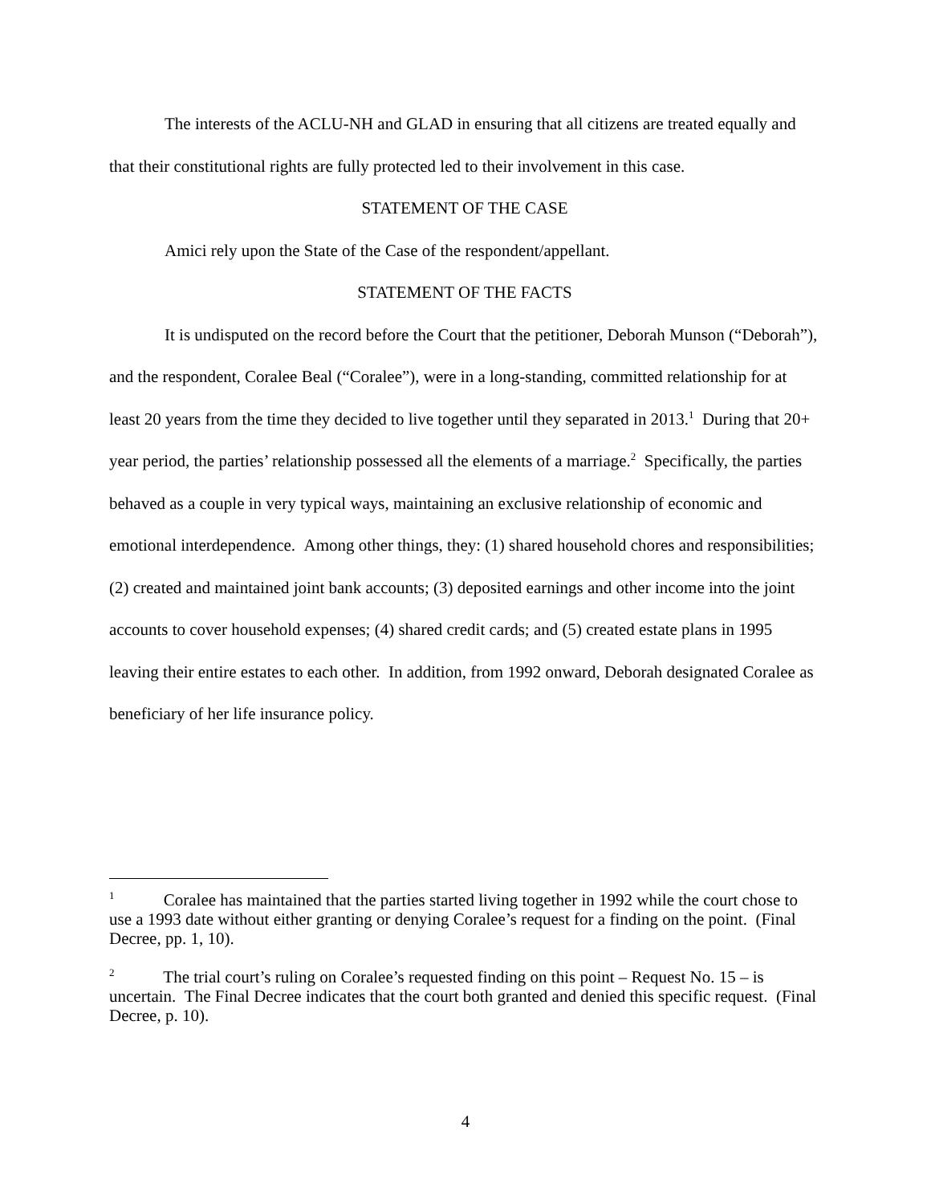The interests of the ACLU-NH and GLAD in ensuring that all citizens are treated equally and that their constitutional rights are fully protected led to their involvement in this case.
STATEMENT OF THE CASE
Amici rely upon the State of the Case of the respondent/appellant.
STATEMENT OF THE FACTS
It is undisputed on the record before the Court that the petitioner, Deborah Munson (“Deborah”), and the respondent, Coralee Beal (“Coralee”), were in a long-standing, committed relationship for at least 20 years from the time they decided to live together until they separated in 2013.<sup>1</sup> During that 20+ year period, the parties’ relationship possessed all the elements of a marriage.<sup>2</sup> Specifically, the parties behaved as a couple in very typical ways, maintaining an exclusive relationship of economic and emotional interdependence. Among other things, they: (1) shared household chores and responsibilities; (2) created and maintained joint bank accounts; (3) deposited earnings and other income into the joint accounts to cover household expenses; (4) shared credit cards; and (5) created estate plans in 1995 leaving their entire estates to each other. In addition, from 1992 onward, Deborah designated Coralee as beneficiary of her life insurance policy.
<sup>1</sup> Coralee has maintained that the parties started living together in 1992 while the court chose to use a 1993 date without either granting or denying Coralee’s request for a finding on the point. (Final Decree, pp. 1, 10).
<sup>2</sup> The trial court’s ruling on Coralee’s requested finding on this point – Request No. 15 – is uncertain. The Final Decree indicates that the court both granted and denied this specific request. (Final Decree, p. 10).
4